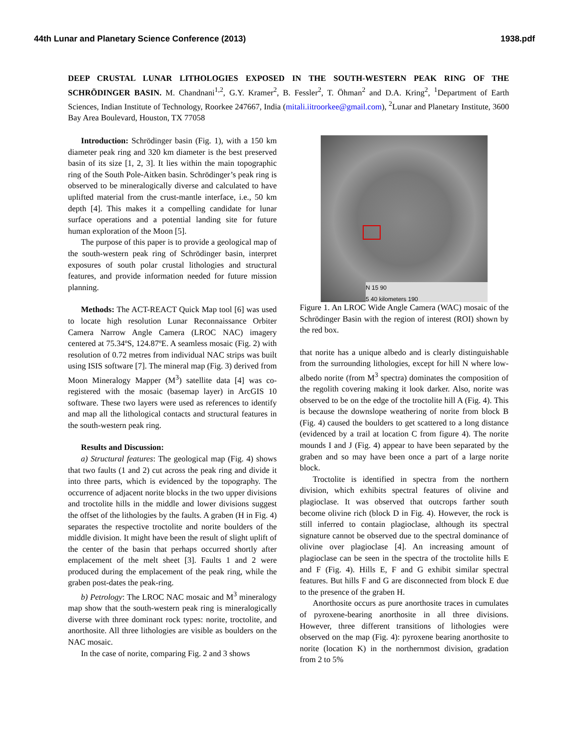44th Lunar and Planetary Science Conference (2013) 1938.pdf
DEEP CRUSTAL LUNAR LITHOLOGIES EXPOSED IN THE SOUTH-WESTERN PEAK RING OF THE SCHRÖDINGER BASIN. M. Chandnani<sup>1,2</sup>, G.Y. Kramer<sup>2</sup>, B. Fessler<sup>2</sup>, T. Öhman<sup>2</sup> and D.A. Kring<sup>2</sup>, <sup>1</sup>Department of Earth Sciences, Indian Institute of Technology, Roorkee 247667, India (mitali.iitroorkee@gmail.com), <sup>2</sup>Lunar and Planetary Institute, 3600 Bay Area Boulevard, Houston, TX 77058
Introduction: Schrödinger basin (Fig. 1), with a 150 km diameter peak ring and 320 km diameter is the best preserved basin of its size [1, 2, 3]. It lies within the main topographic ring of the South Pole-Aitken basin. Schrödinger’s peak ring is observed to be mineralogically diverse and calculated to have uplifted material from the crust-mantle interface, i.e., 50 km depth [4]. This makes it a compelling candidate for lunar surface operations and a potential landing site for future human exploration of the Moon [5].
The purpose of this paper is to provide a geological map of the south-western peak ring of Schrödinger basin, interpret exposures of south polar crustal lithologies and structural features, and provide information needed for future mission planning.
Methods: The ACT-REACT Quick Map tool [6] was used to locate high resolution Lunar Reconnaissance Orbiter Camera Narrow Angle Camera (LROC NAC) imagery centered at 75.34ºS, 124.87ºE. A seamless mosaic (Fig. 2) with resolution of 0.72 metres from individual NAC strips was built using ISIS software [7]. The mineral map (Fig. 3) derived from Moon Mineralogy Mapper (M<sup>3</sup>) satellite data [4] was co-registered with the mosaic (basemap layer) in ArcGIS 10 software. These two layers were used as references to identify and map all the lithological contacts and structural features in the south-western peak ring.
Results and Discussion:
a) Structural features: The geological map (Fig. 4) shows that two faults (1 and 2) cut across the peak ring and divide it into three parts, which is evidenced by the topography. The occurrence of adjacent norite blocks in the two upper divisions and troctolite hills in the middle and lower divisions suggest the offset of the lithologies by the faults. A graben (H in Fig. 4) separates the respective troctolite and norite boulders of the middle division. It might have been the result of slight uplift of the center of the basin that perhaps occurred shortly after emplacement of the melt sheet [3]. Faults 1 and 2 were produced during the emplacement of the peak ring, while the graben post-dates the peak-ring.
b) Petrology: The LROC NAC mosaic and M<sup>3</sup> mineralogy map show that the south-western peak ring is mineralogically diverse with three dominant rock types: norite, troctolite, and anorthosite. All three lithologies are visible as boulders on the NAC mosaic.
In the case of norite, comparing Fig. 2 and 3 shows
N 15 90
5 40 kilometers 190
Figure 1. An LROC Wide Angle Camera (WAC) mosaic of the Schrödinger Basin with the region of interest (ROI) shown by the red box.
that norite has a unique albedo and is clearly distinguishable from the surrounding lithologies, except for hill N where low-albedo norite (from M<sup>3</sup> spectra) dominates the composition of the regolith covering making it look darker. Also, norite was observed to be on the edge of the troctolite hill A (Fig. 4). This is because the downslope weathering of norite from block B (Fig. 4) caused the boulders to get scattered to a long distance (evidenced by a trail at location C from figure 4). The norite mounds I and J (Fig. 4) appear to have been separated by the graben and so may have been once a part of a large norite block.
Troctolite is identified in spectra from the northern division, which exhibits spectral features of olivine and plagioclase. It was observed that outcrops farther south become olivine rich (block D in Fig. 4). However, the rock is still inferred to contain plagioclase, although its spectral signature cannot be observed due to the spectral dominance of olivine over plagioclase [4]. An increasing amount of plagioclase can be seen in the spectra of the troctolite hills E and F (Fig. 4). Hills E, F and G exhibit similar spectral features. But hills F and G are disconnected from block E due to the presence of the graben H.
Anorthosite occurs as pure anorthosite traces in cumulates of pyroxene-bearing anorthosite in all three divisions. However, three different transitions of lithologies were observed on the map (Fig. 4): pyroxene bearing anorthosite to norite (location K) in the northernmost division, gradation from 2 to 5%